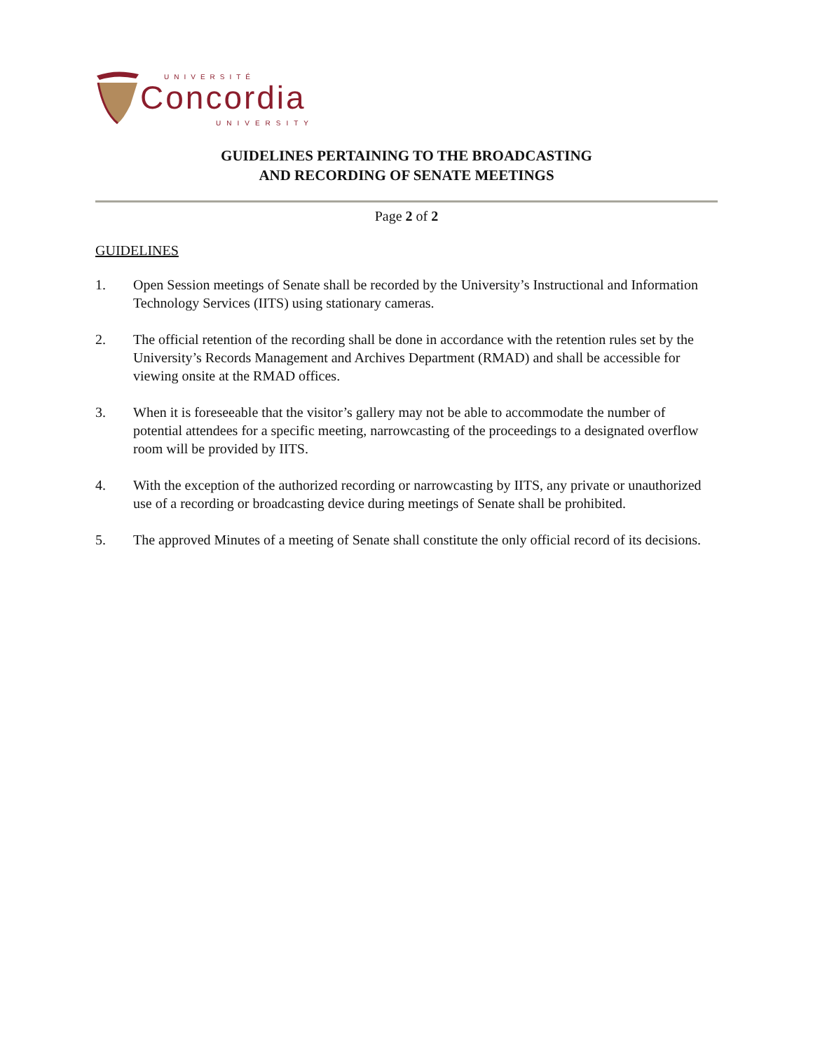UNIVERSITÉ
Concordia
UNIVERSITY
GUIDELINES PERTAINING TO THE BROADCASTING
AND RECORDING OF SENATE MEETINGS
Page 2 of 2
GUIDELINES
1. Open Session meetings of Senate shall be recorded by the University’s Instructional and Information Technology Services (IITS) using stationary cameras.
2. The official retention of the recording shall be done in accordance with the retention rules set by the University’s Records Management and Archives Department (RMAD) and shall be accessible for viewing onsite at the RMAD offices.
3. When it is foreseeable that the visitor’s gallery may not be able to accommodate the number of potential attendees for a specific meeting, narrowcasting of the proceedings to a designated overflow room will be provided by IITS.
4. With the exception of the authorized recording or narrowcasting by IITS, any private or unauthorized use of a recording or broadcasting device during meetings of Senate shall be prohibited.
5. The approved Minutes of a meeting of Senate shall constitute the only official record of its decisions.